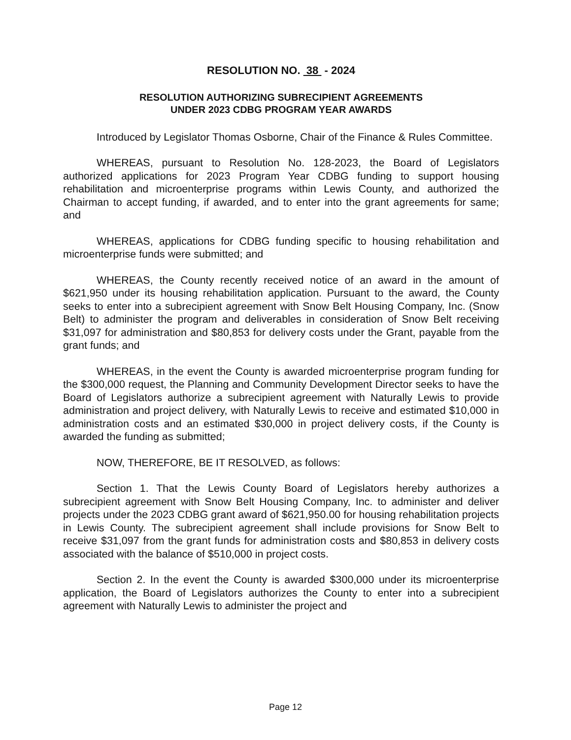RESOLUTION NO. 38 - 2024
RESOLUTION AUTHORIZING SUBRECIPIENT AGREEMENTS
UNDER 2023 CDBG PROGRAM YEAR AWARDS
Introduced by Legislator Thomas Osborne, Chair of the Finance & Rules Committee.
WHEREAS, pursuant to Resolution No. 128-2023, the Board of Legislators authorized applications for 2023 Program Year CDBG funding to support housing rehabilitation and microenterprise programs within Lewis County, and authorized the Chairman to accept funding, if awarded, and to enter into the grant agreements for same; and
WHEREAS, applications for CDBG funding specific to housing rehabilitation and microenterprise funds were submitted; and
WHEREAS, the County recently received notice of an award in the amount of $621,950 under its housing rehabilitation application. Pursuant to the award, the County seeks to enter into a subrecipient agreement with Snow Belt Housing Company, Inc. (Snow Belt) to administer the program and deliverables in consideration of Snow Belt receiving $31,097 for administration and $80,853 for delivery costs under the Grant, payable from the grant funds; and
WHEREAS, in the event the County is awarded microenterprise program funding for the $300,000 request, the Planning and Community Development Director seeks to have the Board of Legislators authorize a subrecipient agreement with Naturally Lewis to provide administration and project delivery, with Naturally Lewis to receive and estimated $10,000 in administration costs and an estimated $30,000 in project delivery costs, if the County is awarded the funding as submitted;
NOW, THEREFORE, BE IT RESOLVED, as follows:
Section 1. That the Lewis County Board of Legislators hereby authorizes a subrecipient agreement with Snow Belt Housing Company, Inc. to administer and deliver projects under the 2023 CDBG grant award of $621,950.00 for housing rehabilitation projects in Lewis County. The subrecipient agreement shall include provisions for Snow Belt to receive $31,097 from the grant funds for administration costs and $80,853 in delivery costs associated with the balance of $510,000 in project costs.
Section 2. In the event the County is awarded $300,000 under its microenterprise application, the Board of Legislators authorizes the County to enter into a subrecipient agreement with Naturally Lewis to administer the project and
Page 12